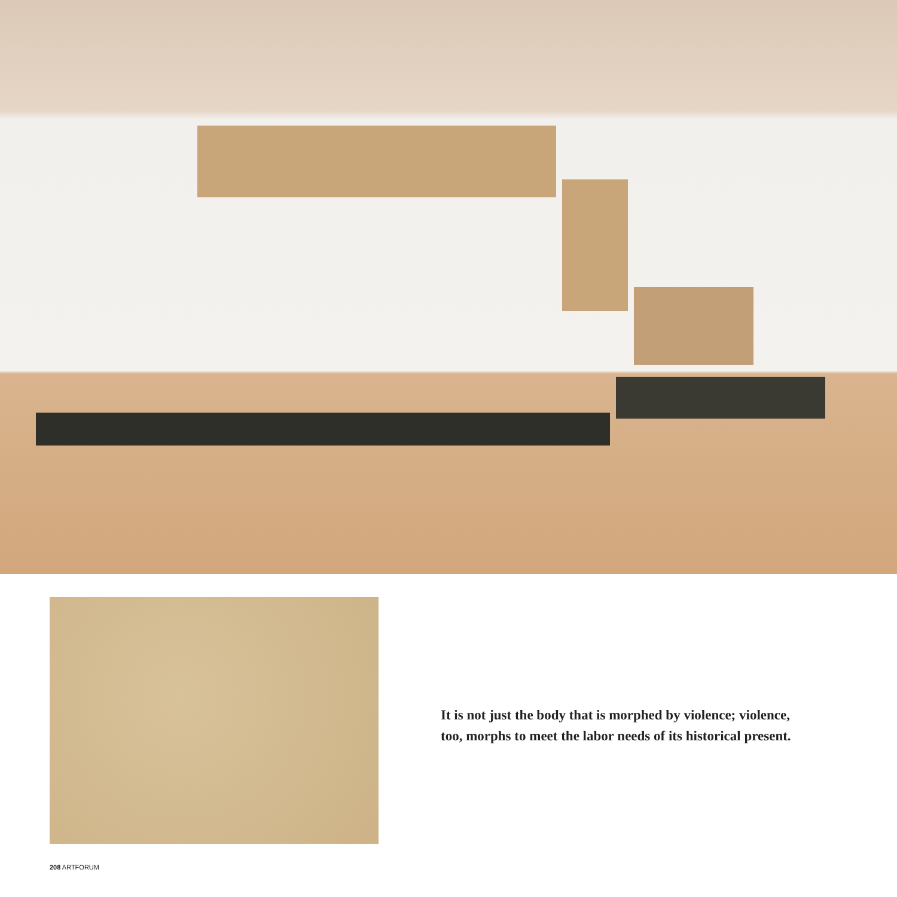It is not just the body that is morphed by violence; violence, too, morphs to meet the labor needs of its historical present.
208 ARTFORUM